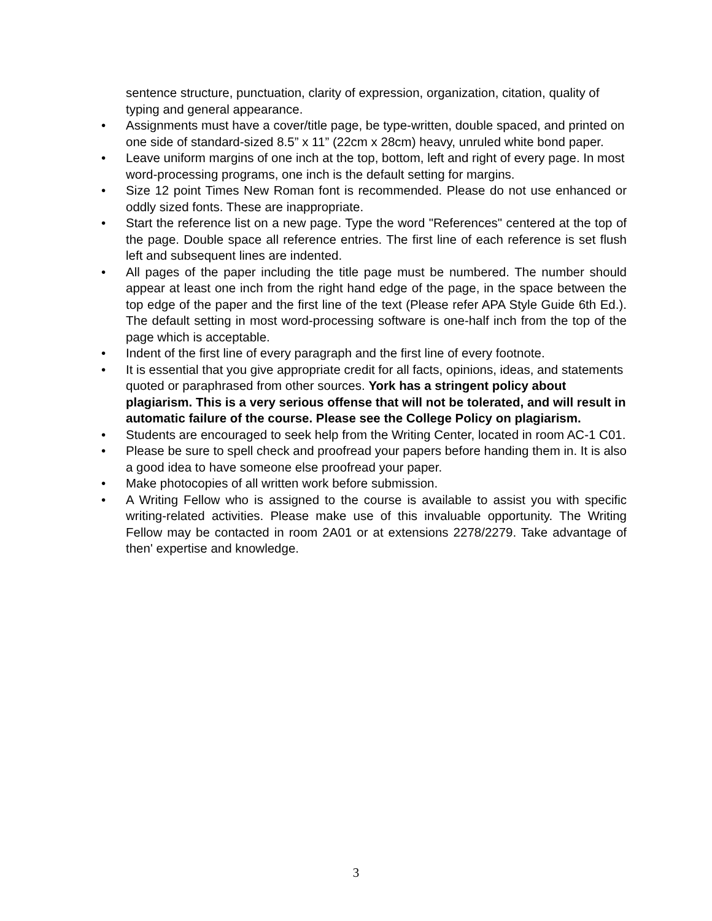sentence structure, punctuation, clarity of expression, organization, citation, quality of typing and general appearance.
• Assignments must have a cover/title page, be type-written, double spaced, and printed on one side of standard-sized 8.5” x 11” (22cm x 28cm) heavy, unruled white bond paper.
• Leave uniform margins of one inch at the top, bottom, left and right of every page. In most word-processing programs, one inch is the default setting for margins.
• Size 12 point Times New Roman font is recommended. Please do not use enhanced or oddly sized fonts. These are inappropriate.
• Start the reference list on a new page. Type the word "References" centered at the top of the page. Double space all reference entries. The first line of each reference is set flush left and subsequent lines are indented.
• All pages of the paper including the title page must be numbered. The number should appear at least one inch from the right hand edge of the page, in the space between the top edge of the paper and the first line of the text (Please refer APA Style Guide 6th Ed.). The default setting in most word-processing software is one-half inch from the top of the page which is acceptable.
• Indent of the first line of every paragraph and the first line of every footnote.
• It is essential that you give appropriate credit for all facts, opinions, ideas, and statements quoted or paraphrased from other sources. York has a stringent policy about plagiarism. This is a very serious offense that will not be tolerated, and will result in automatic failure of the course. Please see the College Policy on plagiarism.
• Students are encouraged to seek help from the Writing Center, located in room AC-1 C01.
• Please be sure to spell check and proofread your papers before handing them in. It is also a good idea to have someone else proofread your paper.
• Make photocopies of all written work before submission.
• A Writing Fellow who is assigned to the course is available to assist you with specific writing-related activities. Please make use of this invaluable opportunity. The Writing Fellow may be contacted in room 2A01 or at extensions 2278/2279. Take advantage of then' expertise and knowledge.
3